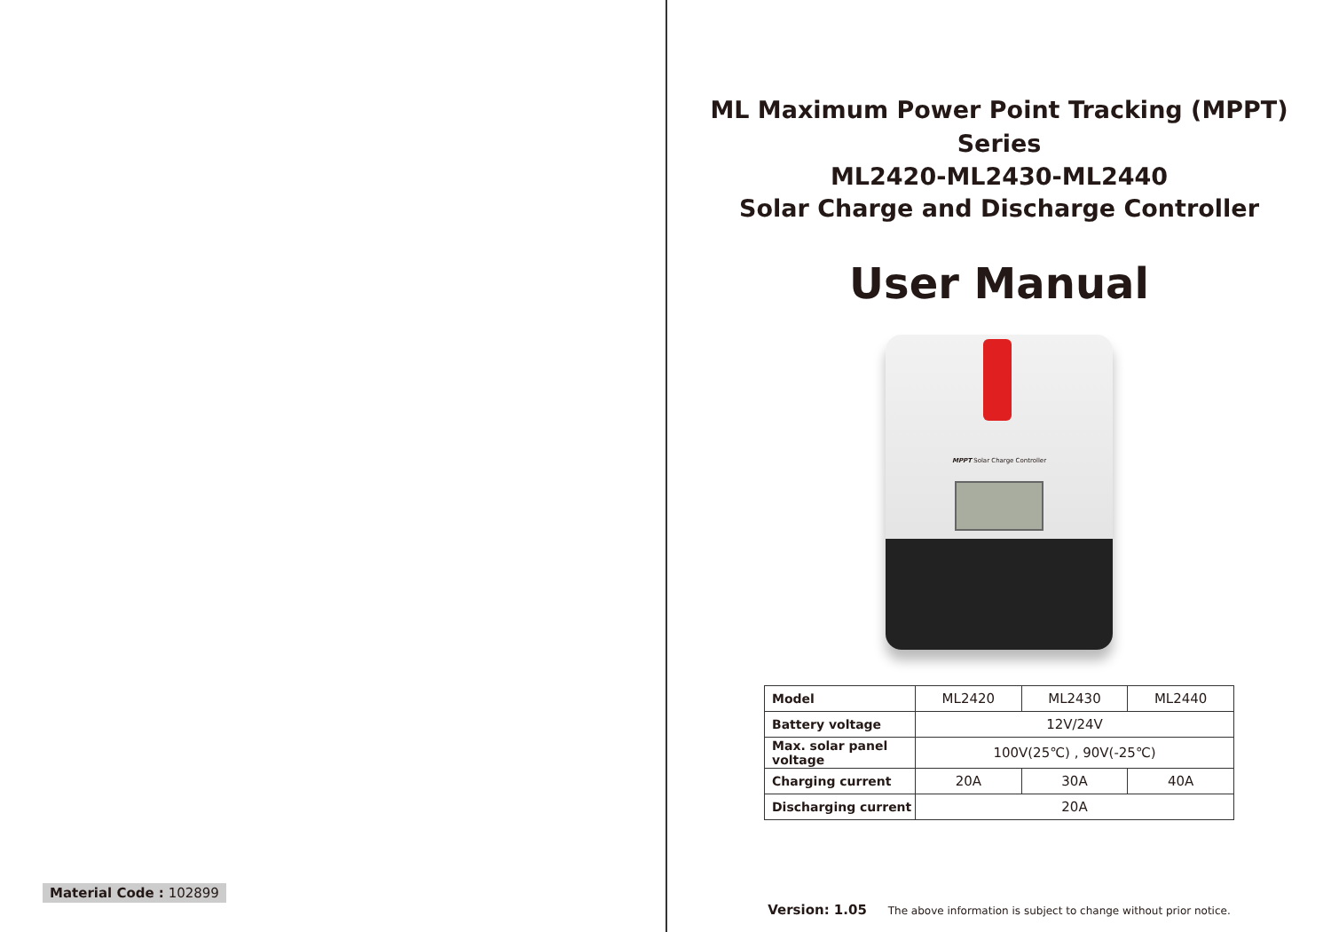Material Code : 102899
ML Maximum Power Point Tracking (MPPT) Series
ML2420-ML2430-ML2440
Solar Charge and Discharge Controller
User Manual
MPPT Solar Charge Controller
| Model | ML2420 | ML2430 | ML2440 |
| Battery voltage | 12V/24V | | |
| Max. solar panel voltage | 100V(25℃) , 90V(-25℃) | | |
| Charging current | 20A | 30A | 40A |
| Discharging current | 20A | | |
Version: 1.05 The above information is subject to change without prior notice.